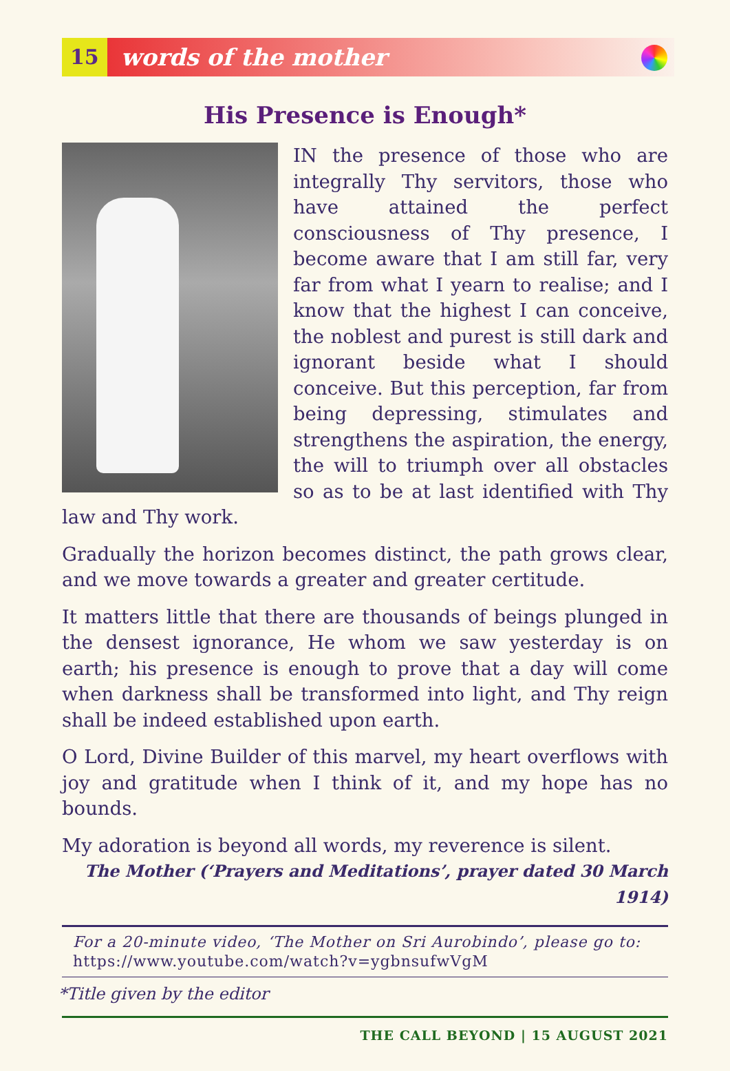15 words of the mother
His Presence is Enough*
IN the presence of those who are integrally Thy servitors, those who have attained the perfect consciousness of Thy presence, I become aware that I am still far, very far from what I yearn to realise; and I know that the highest I can conceive, the noblest and purest is still dark and ignorant beside what I should conceive. But this perception, far from being depressing, stimulates and strengthens the aspiration, the energy, the will to triumph over all obstacles so as to be at last identified with Thy law and Thy work.
Gradually the horizon becomes distinct, the path grows clear, and we move towards a greater and greater certitude.
It matters little that there are thousands of beings plunged in the densest ignorance, He whom we saw yesterday is on earth; his presence is enough to prove that a day will come when darkness shall be transformed into light, and Thy reign shall be indeed established upon earth.
O Lord, Divine Builder of this marvel, my heart overflows with joy and gratitude when I think of it, and my hope has no bounds.
My adoration is beyond all words, my reverence is silent.
The Mother (‘Prayers and Meditations’, prayer dated 30 March 1914)
For a 20-minute video, ‘The Mother on Sri Aurobindo’, please go to:
https://www.youtube.com/watch?v=ygbnsufwVgM
*Title given by the editor
THE CALL BEYOND | 15 AUGUST 2021